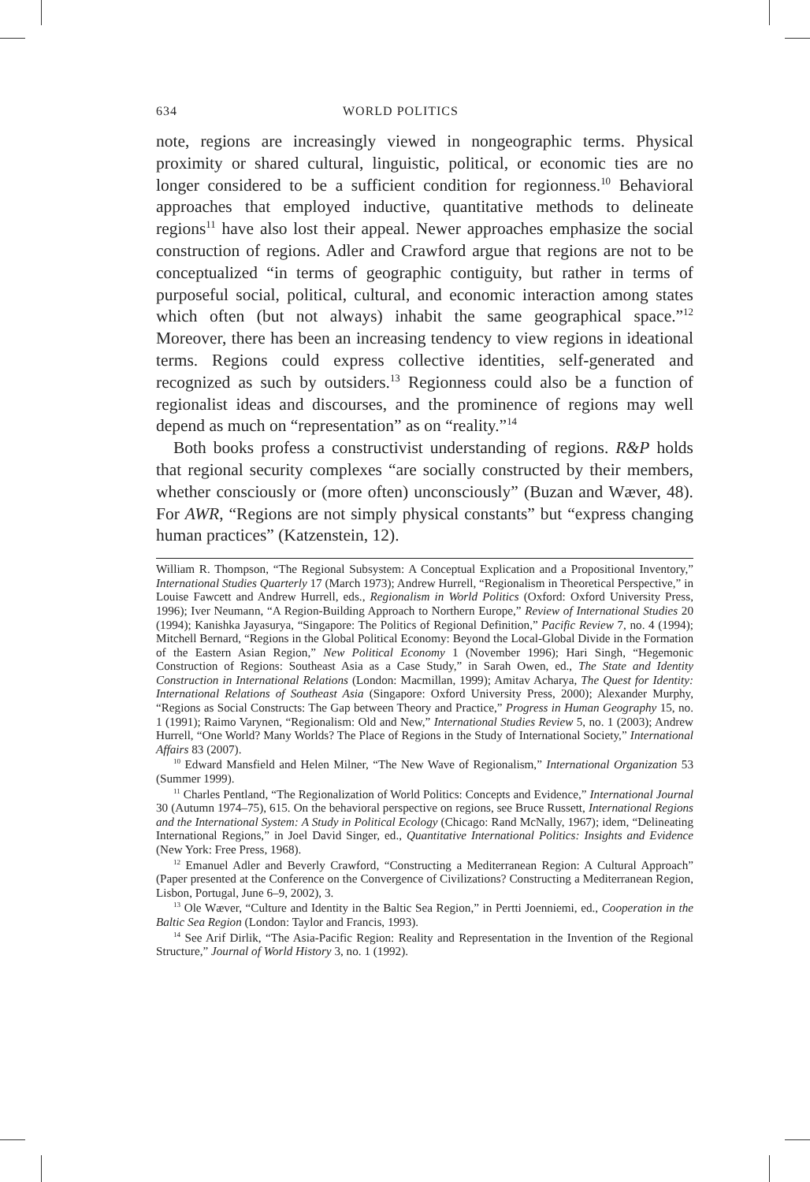634 WORLD POLITICS
note, regions are increasingly viewed in nongeographic terms. Physical proximity or shared cultural, linguistic, political, or economic ties are no longer considered to be a sufficient condition for regionness.<sup>10</sup> Behavioral approaches that employed inductive, quantitative methods to delineate regions<sup>11</sup> have also lost their appeal. Newer approaches emphasize the social construction of regions. Adler and Crawford argue that regions are not to be conceptualized “in terms of geographic contiguity, but rather in terms of purposeful social, political, cultural, and economic interaction among states which often (but not always) inhabit the same geographical space.”<sup>12</sup> Moreover, there has been an increasing tendency to view regions in ideational terms. Regions could express collective identities, self-generated and recognized as such by outsiders.<sup>13</sup> Regionness could also be a function of regionalist ideas and discourses, and the prominence of regions may well depend as much on “representation” as on “reality.”<sup>14</sup>
Both books profess a constructivist understanding of regions. R&P holds that regional security complexes “are socially constructed by their members, whether consciously or (more often) unconsciously” (Buzan and Wæver, 48). For AWR, “Regions are not simply physical constants” but “express changing human practices” (Katzenstein, 12).
William R. Thompson, “The Regional Subsystem: A Conceptual Explication and a Propositional Inventory,” International Studies Quarterly 17 (March 1973); Andrew Hurrell, “Regionalism in Theoretical Perspective,” in Louise Fawcett and Andrew Hurrell, eds., Regionalism in World Politics (Oxford: Oxford University Press, 1996); Iver Neumann, “A Region-Building Approach to Northern Europe,” Review of International Studies 20 (1994); Kanishka Jayasurya, “Singapore: The Politics of Regional Definition,” Pacific Review 7, no. 4 (1994); Mitchell Bernard, “Regions in the Global Political Economy: Beyond the Local-Global Divide in the Formation of the Eastern Asian Region,” New Political Economy 1 (November 1996); Hari Singh, “Hegemonic Construction of Regions: Southeast Asia as a Case Study,” in Sarah Owen, ed., The State and Identity Construction in International Relations (London: Macmillan, 1999); Amitav Acharya, The Quest for Identity: International Relations of Southeast Asia (Singapore: Oxford University Press, 2000); Alexander Murphy, “Regions as Social Constructs: The Gap between Theory and Practice,” Progress in Human Geography 15, no. 1 (1991); Raimo Varynen, “Regionalism: Old and New,” International Studies Review 5, no. 1 (2003); Andrew Hurrell, “One World? Many Worlds? The Place of Regions in the Study of International Society,” International Affairs 83 (2007).
<sup>10</sup> Edward Mansfield and Helen Milner, “The New Wave of Regionalism,” International Organization 53 (Summer 1999).
<sup>11</sup> Charles Pentland, “The Regionalization of World Politics: Concepts and Evidence,” International Journal 30 (Autumn 1974–75), 615. On the behavioral perspective on regions, see Bruce Russett, International Regions and the International System: A Study in Political Ecology (Chicago: Rand McNally, 1967); idem, “Delineating International Regions,” in Joel David Singer, ed., Quantitative International Politics: Insights and Evidence (New York: Free Press, 1968).
<sup>12</sup> Emanuel Adler and Beverly Crawford, “Constructing a Mediterranean Region: A Cultural Approach” (Paper presented at the Conference on the Convergence of Civilizations? Constructing a Mediterranean Region, Lisbon, Portugal, June 6–9, 2002), 3.
<sup>13</sup> Ole Wæver, “Culture and Identity in the Baltic Sea Region,” in Pertti Joenniemi, ed., Cooperation in the Baltic Sea Region (London: Taylor and Francis, 1993).
<sup>14</sup> See Arif Dirlik, “The Asia-Pacific Region: Reality and Representation in the Invention of the Regional Structure,” Journal of World History 3, no. 1 (1992).